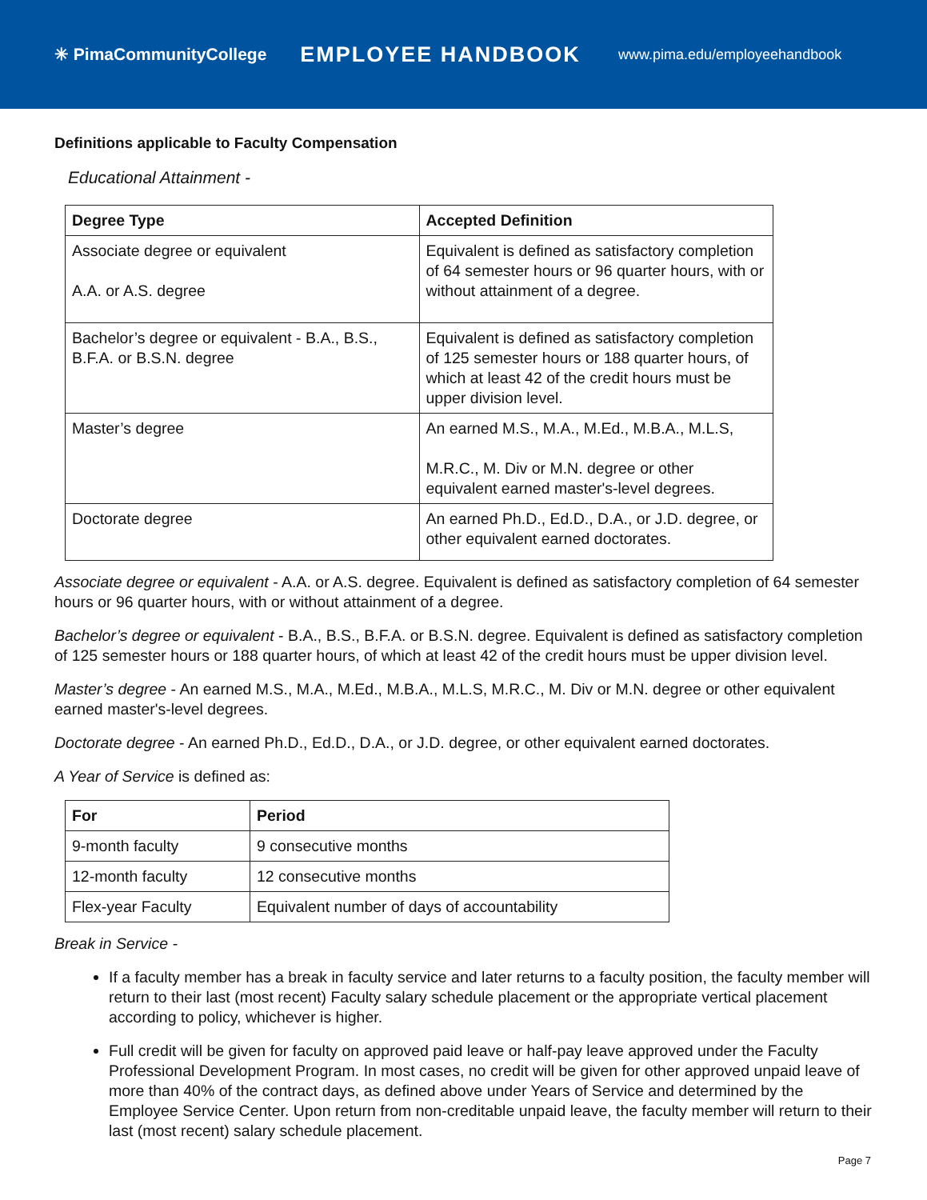✳ PimaCommunityCollege
EMPLOYEE HANDBOOK
www.pima.edu/employeehandbook
Definitions applicable to Faculty Compensation
Educational Attainment -
| Degree Type | Accepted Definition |
| --- | --- |
| Associate degree or equivalent A.A. or A.S. degree | Equivalent is defined as satisfactory completion of 64 semester hours or 96 quarter hours, with or without attainment of a degree. |
| Bachelor’s degree or equivalent - B.A., B.S., B.F.A. or B.S.N. degree | Equivalent is defined as satisfactory completion of 125 semester hours or 188 quarter hours, of which at least 42 of the credit hours must be upper division level. |
| Master’s degree | An earned M.S., M.A., M.Ed., M.B.A., M.L.S, M.R.C., M. Div or M.N. degree or other equivalent earned master's-level degrees. |
| Doctorate degree | An earned Ph.D., Ed.D., D.A., or J.D. degree, or other equivalent earned doctorates. |
Associate degree or equivalent - A.A. or A.S. degree. Equivalent is defined as satisfactory completion of 64 semester hours or 96 quarter hours, with or without attainment of a degree.
Bachelor’s degree or equivalent - B.A., B.S., B.F.A. or B.S.N. degree. Equivalent is defined as satisfactory completion of 125 semester hours or 188 quarter hours, of which at least 42 of the credit hours must be upper division level.
Master’s degree - An earned M.S., M.A., M.Ed., M.B.A., M.L.S, M.R.C., M. Div or M.N. degree or other equivalent earned master's-level degrees.
Doctorate degree - An earned Ph.D., Ed.D., D.A., or J.D. degree, or other equivalent earned doctorates.
A Year of Service is defined as:
| For | Period |
| --- | --- |
| 9-month faculty | 9 consecutive months |
| 12-month faculty | 12 consecutive months |
| Flex-year Faculty | Equivalent number of days of accountability |
Break in Service -
If a faculty member has a break in faculty service and later returns to a faculty position, the faculty member will return to their last (most recent) Faculty salary schedule placement or the appropriate vertical placement according to policy, whichever is higher.
Full credit will be given for faculty on approved paid leave or half-pay leave approved under the Faculty Professional Development Program. In most cases, no credit will be given for other approved unpaid leave of more than 40% of the contract days, as defined above under Years of Service and determined by the Employee Service Center. Upon return from non-creditable unpaid leave, the faculty member will return to their last (most recent) salary schedule placement.
Page 7